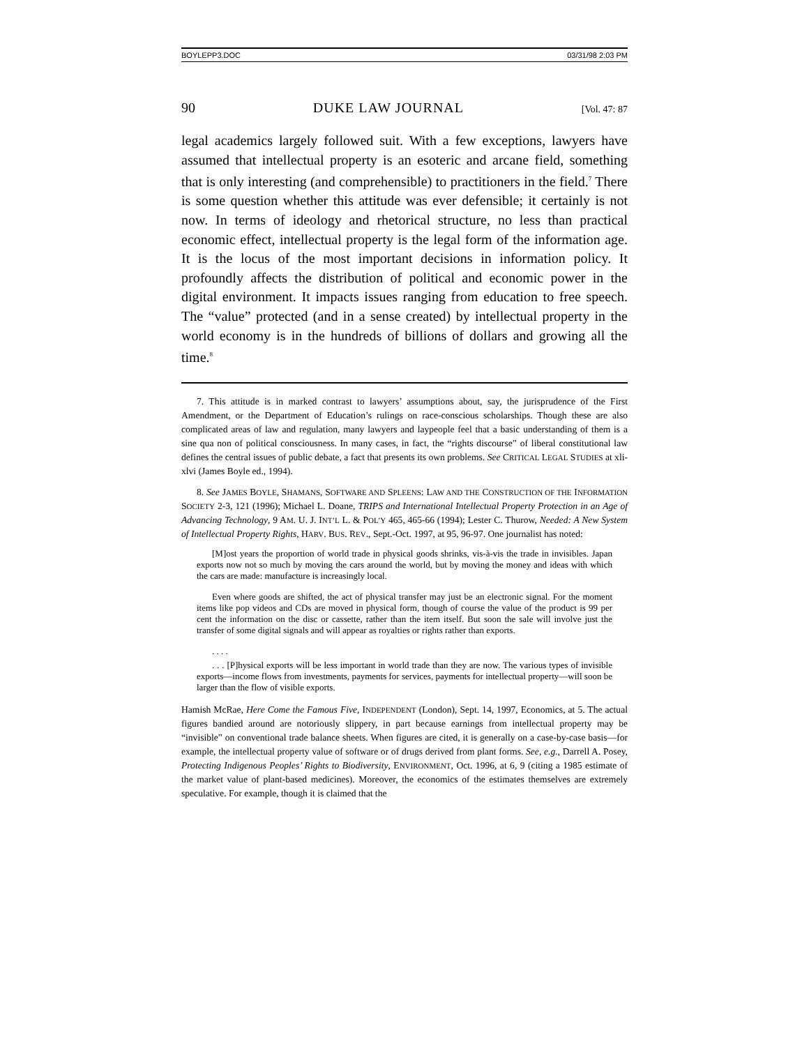BOYLEPP3.DOC 03/31/98 2:03 PM
90 DUKE LAW JOURNAL [Vol. 47: 87
legal academics largely followed suit. With a few exceptions, lawyers have assumed that intellectual property is an esoteric and arcane field, something that is only interesting (and comprehensible) to practitioners in the field.<sup>7</sup> There is some question whether this attitude was ever defensible; it certainly is not now. In terms of ideology and rhetorical structure, no less than practical economic effect, intellectual property is the legal form of the information age. It is the locus of the most important decisions in information policy. It profoundly affects the distribution of political and economic power in the digital environment. It impacts issues ranging from education to free speech. The “value” protected (and in a sense created) by intellectual property in the world economy is in the hundreds of billions of dollars and growing all the time.<sup>8</sup>
7. This attitude is in marked contrast to lawyers’ assumptions about, say, the jurisprudence of the First Amendment, or the Department of Education’s rulings on race-conscious scholarships. Though these are also complicated areas of law and regulation, many lawyers and laypeople feel that a basic understanding of them is a sine qua non of political consciousness. In many cases, in fact, the “rights discourse” of liberal constitutional law defines the central issues of public debate, a fact that presents its own problems. See CRITICAL LEGAL STUDIES at xli-xlvi (James Boyle ed., 1994).
8. See JAMES BOYLE, SHAMANS, SOFTWARE AND SPLEENS: LAW AND THE CONSTRUCTION OF THE INFORMATION SOCIETY 2-3, 121 (1996); Michael L. Doane, TRIPS and International Intellectual Property Protection in an Age of Advancing Technology, 9 AM. U. J. INT’L L. & POL’Y 465, 465-66 (1994); Lester C. Thurow, Needed: A New System of Intellectual Property Rights, HARV. BUS. REV., Sept.-Oct. 1997, at 95, 96-97. One journalist has noted:
[M]ost years the proportion of world trade in physical goods shrinks, vis-à-vis the trade in invisibles. Japan exports now not so much by moving the cars around the world, but by moving the money and ideas with which the cars are made: manufacture is increasingly local.
Even where goods are shifted, the act of physical transfer may just be an electronic signal. For the moment items like pop videos and CDs are moved in physical form, though of course the value of the product is 99 per cent the information on the disc or cassette, rather than the item itself. But soon the sale will involve just the transfer of some digital signals and will appear as royalties or rights rather than exports.
. . . .
. . . [P]hysical exports will be less important in world trade than they are now. The various types of invisible exports—income flows from investments, payments for services, payments for intellectual property—will soon be larger than the flow of visible exports.
Hamish McRae, Here Come the Famous Five, INDEPENDENT (London), Sept. 14, 1997, Economics, at 5. The actual figures bandied around are notoriously slippery, in part because earnings from intellectual property may be “invisible” on conventional trade balance sheets. When figures are cited, it is generally on a case-by-case basis—for example, the intellectual property value of software or of drugs derived from plant forms. See, e.g., Darrell A. Posey, Protecting Indigenous Peoples’ Rights to Biodiversity, ENVIRONMENT, Oct. 1996, at 6, 9 (citing a 1985 estimate of the market value of plant-based medicines). Moreover, the economics of the estimates themselves are extremely speculative. For example, though it is claimed that the